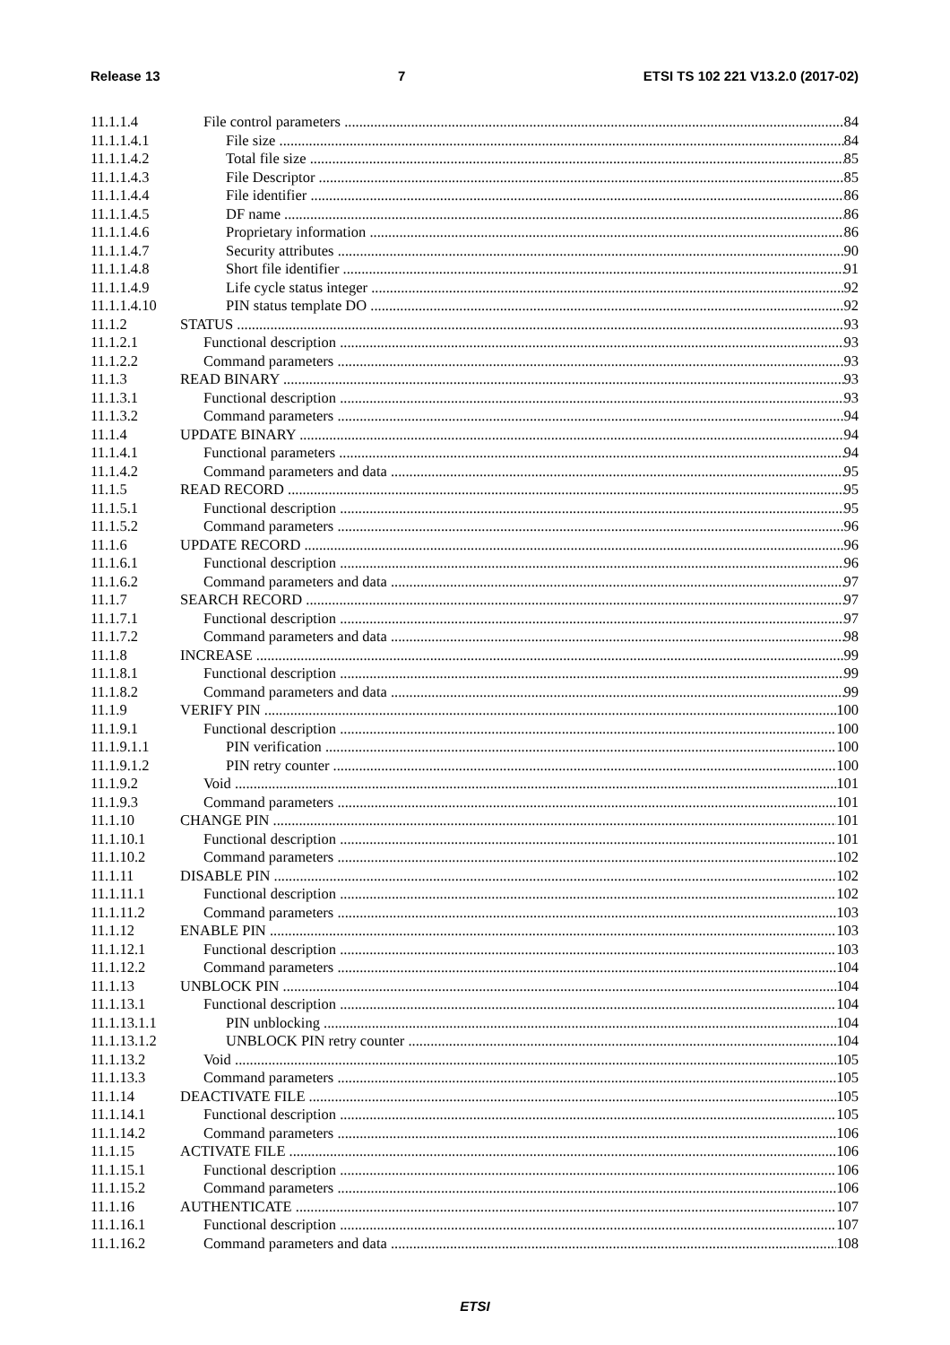Release 13 7 ETSI TS 102 221 V13.2.0 (2017-02)
11.1.1.4 File control parameters 84
11.1.1.4.1 File size 84
11.1.1.4.2 Total file size 85
11.1.1.4.3 File Descriptor 85
11.1.1.4.4 File identifier 86
11.1.1.4.5 DF name 86
11.1.1.4.6 Proprietary information 86
11.1.1.4.7 Security attributes 90
11.1.1.4.8 Short file identifier 91
11.1.1.4.9 Life cycle status integer 92
11.1.1.4.10 PIN status template DO 92
11.1.2 STATUS 93
11.1.2.1 Functional description 93
11.1.2.2 Command parameters 93
11.1.3 READ BINARY 93
11.1.3.1 Functional description 93
11.1.3.2 Command parameters 94
11.1.4 UPDATE BINARY 94
11.1.4.1 Functional parameters 94
11.1.4.2 Command parameters and data 95
11.1.5 READ RECORD 95
11.1.5.1 Functional description 95
11.1.5.2 Command parameters 96
11.1.6 UPDATE RECORD 96
11.1.6.1 Functional description 96
11.1.6.2 Command parameters and data 97
11.1.7 SEARCH RECORD 97
11.1.7.1 Functional description 97
11.1.7.2 Command parameters and data 98
11.1.8 INCREASE 99
11.1.8.1 Functional description 99
11.1.8.2 Command parameters and data 99
11.1.9 VERIFY PIN 100
11.1.9.1 Functional description 100
11.1.9.1.1 PIN verification 100
11.1.9.1.2 PIN retry counter 100
11.1.9.2 Void 101
11.1.9.3 Command parameters 101
11.1.10 CHANGE PIN 101
11.1.10.1 Functional description 101
11.1.10.2 Command parameters 102
11.1.11 DISABLE PIN 102
11.1.11.1 Functional description 102
11.1.11.2 Command parameters 103
11.1.12 ENABLE PIN 103
11.1.12.1 Functional description 103
11.1.12.2 Command parameters 104
11.1.13 UNBLOCK PIN 104
11.1.13.1 Functional description 104
11.1.13.1.1 PIN unblocking 104
11.1.13.1.2 UNBLOCK PIN retry counter 104
11.1.13.2 Void 105
11.1.13.3 Command parameters 105
11.1.14 DEACTIVATE FILE 105
11.1.14.1 Functional description 105
11.1.14.2 Command parameters 106
11.1.15 ACTIVATE FILE 106
11.1.15.1 Functional description 106
11.1.15.2 Command parameters 106
11.1.16 AUTHENTICATE 107
11.1.16.1 Functional description 107
11.1.16.2 Command parameters and data 108
ETSI